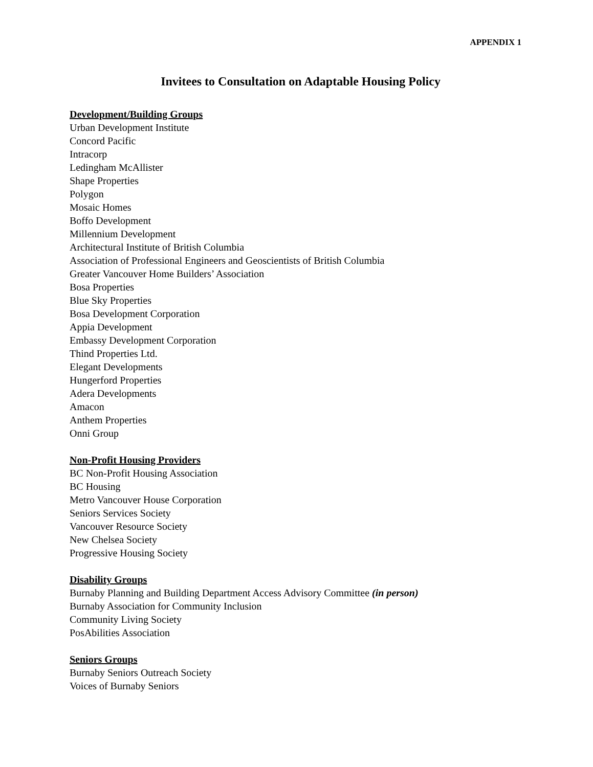APPENDIX 1
Invitees to Consultation on Adaptable Housing Policy
Development/Building Groups
Urban Development Institute
Concord Pacific
Intracorp
Ledingham McAllister
Shape Properties
Polygon
Mosaic Homes
Boffo Development
Millennium Development
Architectural Institute of British Columbia
Association of Professional Engineers and Geoscientists of British Columbia
Greater Vancouver Home Builders’ Association
Bosa Properties
Blue Sky Properties
Bosa Development Corporation
Appia Development
Embassy Development Corporation
Thind Properties Ltd.
Elegant Developments
Hungerford Properties
Adera Developments
Amacon
Anthem Properties
Onni Group
Non-Profit Housing Providers
BC Non-Profit Housing Association
BC Housing
Metro Vancouver House Corporation
Seniors Services Society
Vancouver Resource Society
New Chelsea Society
Progressive Housing Society
Disability Groups
Burnaby Planning and Building Department Access Advisory Committee (in person)
Burnaby Association for Community Inclusion
Community Living Society
PosAbilities Association
Seniors Groups
Burnaby Seniors Outreach Society
Voices of Burnaby Seniors